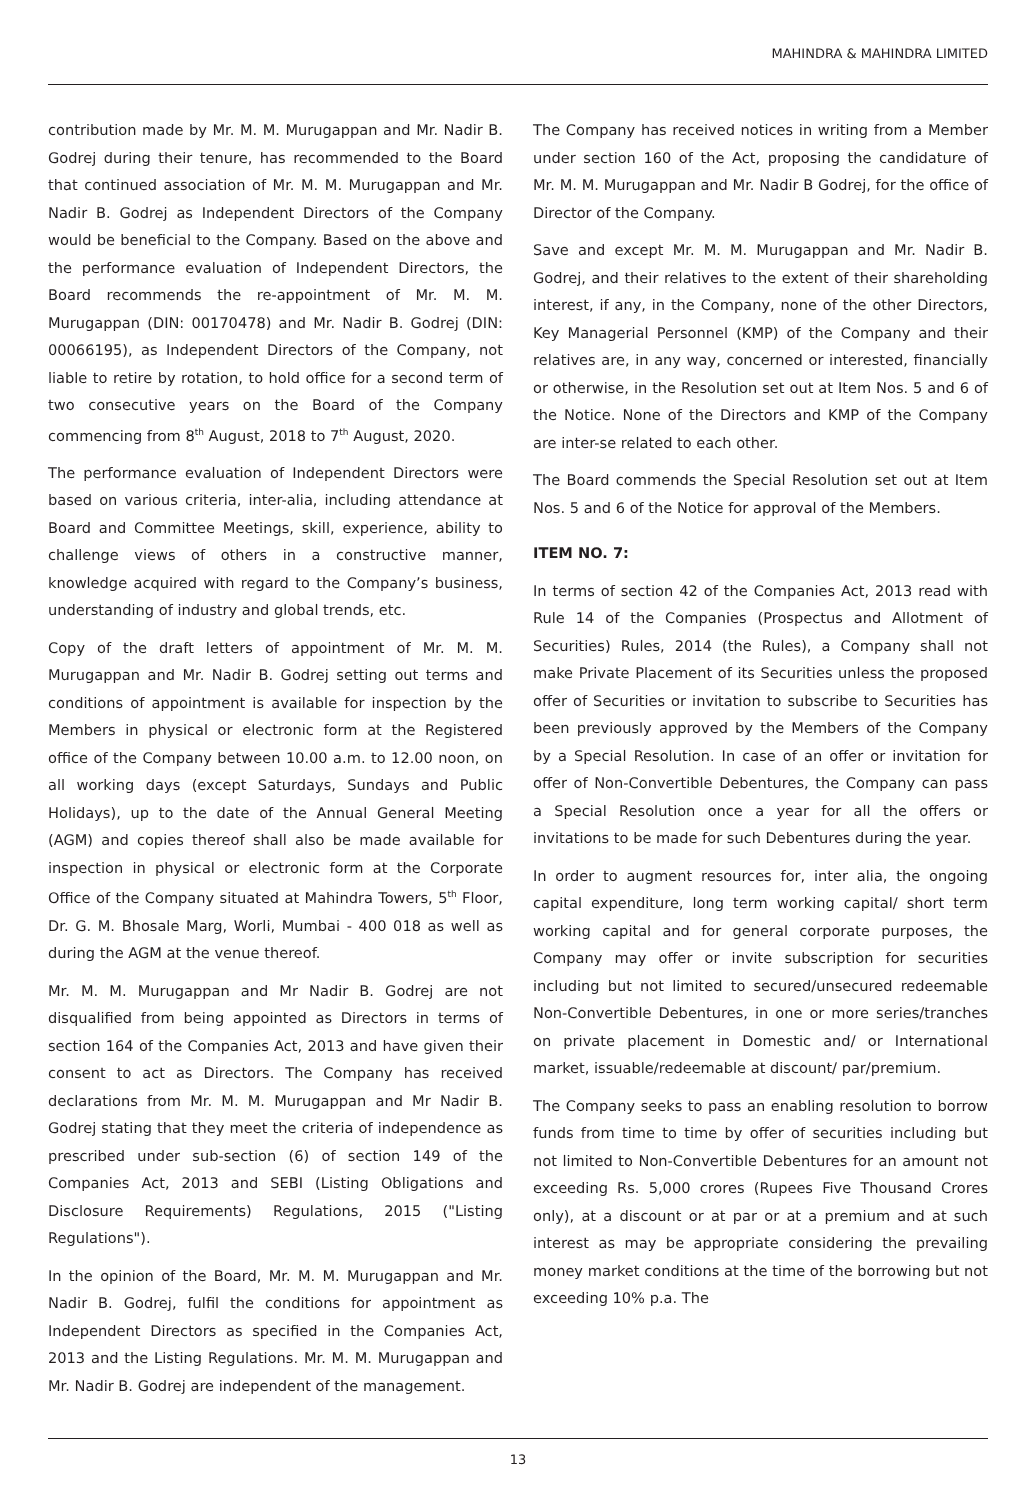MAHINDRA & MAHINDRA LIMITED
contribution made by Mr. M. M. Murugappan and Mr. Nadir B. Godrej during their tenure, has recommended to the Board that continued association of Mr. M. M. Murugappan and Mr. Nadir B. Godrej as Independent Directors of the Company would be beneficial to the Company. Based on the above and the performance evaluation of Independent Directors, the Board recommends the re-appointment of Mr. M. M. Murugappan (DIN: 00170478) and Mr. Nadir B. Godrej (DIN: 00066195), as Independent Directors of the Company, not liable to retire by rotation, to hold office for a second term of two consecutive years on the Board of the Company commencing from 8<sup>th</sup> August, 2018 to 7<sup>th</sup> August, 2020.
The performance evaluation of Independent Directors were based on various criteria, inter-alia, including attendance at Board and Committee Meetings, skill, experience, ability to challenge views of others in a constructive manner, knowledge acquired with regard to the Company’s business, understanding of industry and global trends, etc.
Copy of the draft letters of appointment of Mr. M. M. Murugappan and Mr. Nadir B. Godrej setting out terms and conditions of appointment is available for inspection by the Members in physical or electronic form at the Registered office of the Company between 10.00 a.m. to 12.00 noon, on all working days (except Saturdays, Sundays and Public Holidays), up to the date of the Annual General Meeting (AGM) and copies thereof shall also be made available for inspection in physical or electronic form at the Corporate Office of the Company situated at Mahindra Towers, 5<sup>th</sup> Floor, Dr. G. M. Bhosale Marg, Worli, Mumbai - 400 018 as well as during the AGM at the venue thereof.
Mr. M. M. Murugappan and Mr Nadir B. Godrej are not disqualified from being appointed as Directors in terms of section 164 of the Companies Act, 2013 and have given their consent to act as Directors. The Company has received declarations from Mr. M. M. Murugappan and Mr Nadir B. Godrej stating that they meet the criteria of independence as prescribed under sub-section (6) of section 149 of the Companies Act, 2013 and SEBI (Listing Obligations and Disclosure Requirements) Regulations, 2015 ("Listing Regulations").
In the opinion of the Board, Mr. M. M. Murugappan and Mr. Nadir B. Godrej, fulfil the conditions for appointment as Independent Directors as specified in the Companies Act, 2013 and the Listing Regulations. Mr. M. M. Murugappan and Mr. Nadir B. Godrej are independent of the management.
The Company has received notices in writing from a Member under section 160 of the Act, proposing the candidature of Mr. M. M. Murugappan and Mr. Nadir B Godrej, for the office of Director of the Company.
Save and except Mr. M. M. Murugappan and Mr. Nadir B. Godrej, and their relatives to the extent of their shareholding interest, if any, in the Company, none of the other Directors, Key Managerial Personnel (KMP) of the Company and their relatives are, in any way, concerned or interested, financially or otherwise, in the Resolution set out at Item Nos. 5 and 6 of the Notice. None of the Directors and KMP of the Company are inter-se related to each other.
The Board commends the Special Resolution set out at Item Nos. 5 and 6 of the Notice for approval of the Members.
ITEM NO. 7:
In terms of section 42 of the Companies Act, 2013 read with Rule 14 of the Companies (Prospectus and Allotment of Securities) Rules, 2014 (the Rules), a Company shall not make Private Placement of its Securities unless the proposed offer of Securities or invitation to subscribe to Securities has been previously approved by the Members of the Company by a Special Resolution. In case of an offer or invitation for offer of Non-Convertible Debentures, the Company can pass a Special Resolution once a year for all the offers or invitations to be made for such Debentures during the year.
In order to augment resources for, inter alia, the ongoing capital expenditure, long term working capital/ short term working capital and for general corporate purposes, the Company may offer or invite subscription for securities including but not limited to secured/unsecured redeemable Non-Convertible Debentures, in one or more series/tranches on private placement in Domestic and/ or International market, issuable/redeemable at discount/ par/premium.
The Company seeks to pass an enabling resolution to borrow funds from time to time by offer of securities including but not limited to Non-Convertible Debentures for an amount not exceeding Rs. 5,000 crores (Rupees Five Thousand Crores only), at a discount or at par or at a premium and at such interest as may be appropriate considering the prevailing money market conditions at the time of the borrowing but not exceeding 10% p.a. The
13